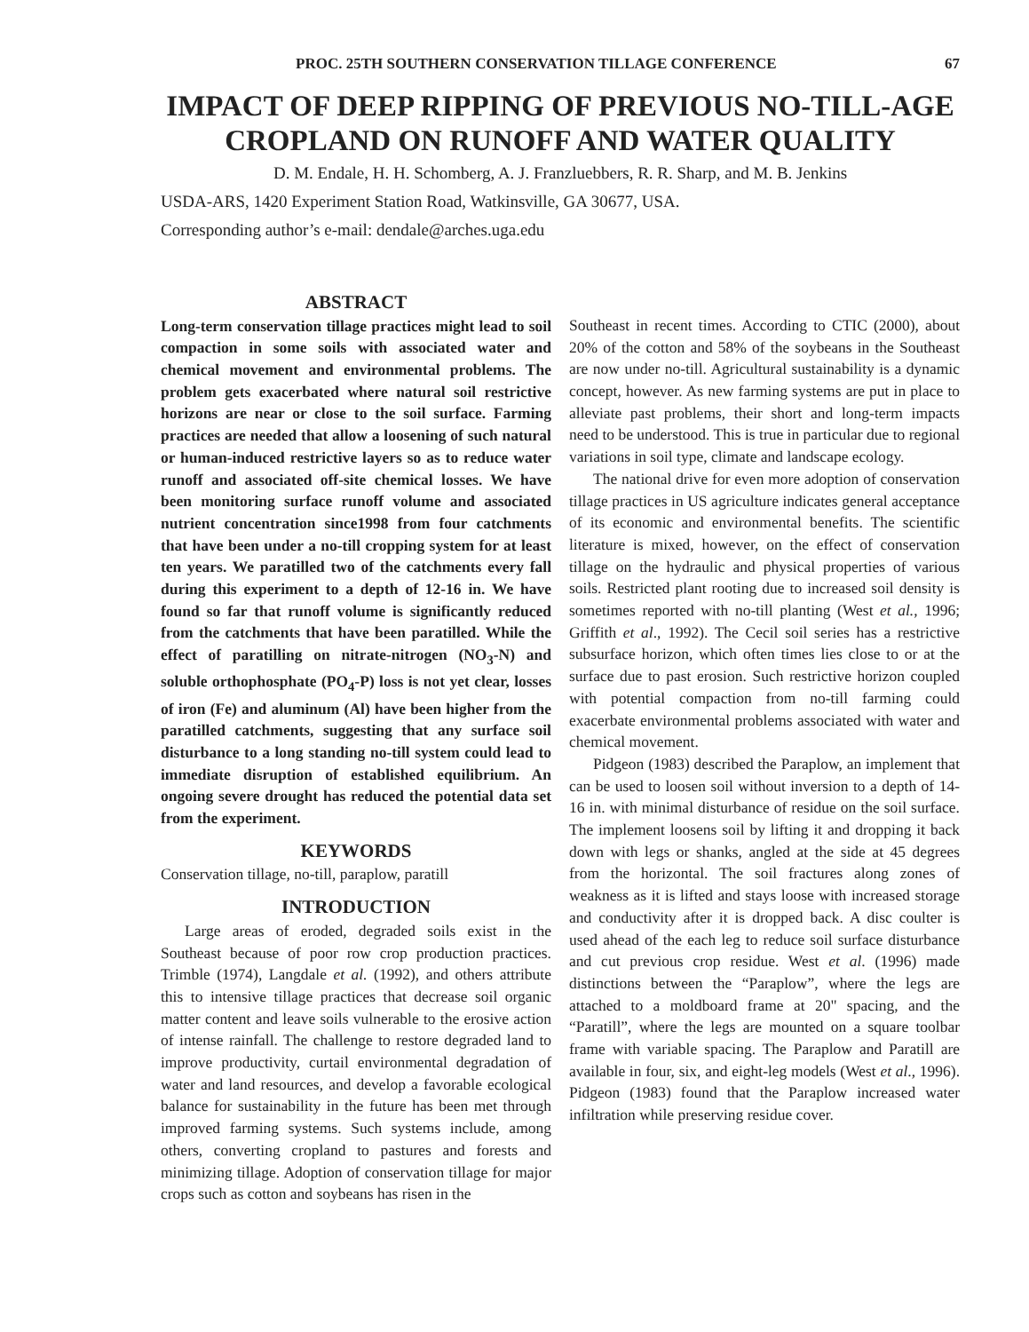PROC. 25TH SOUTHERN CONSERVATION TILLAGE CONFERENCE 67
IMPACT OF DEEP RIPPING OF PREVIOUS NO-TILL-AGE CROPLAND ON RUNOFF AND WATER QUALITY
D. M. Endale, H. H. Schomberg, A. J. Franzluebbers, R. R. Sharp, and M. B. Jenkins
USDA-ARS, 1420 Experiment Station Road, Watkinsville, GA 30677, USA.
Corresponding author’s e-mail: dendale@arches.uga.edu
ABSTRACT
Long-term conservation tillage practices might lead to soil compaction in some soils with associated water and chemical movement and environmental problems. The problem gets exacerbated where natural soil restrictive horizons are near or close to the soil surface. Farming practices are needed that allow a loosening of such natural or human-induced restrictive layers so as to reduce water runoff and associated off-site chemical losses. We have been monitoring surface runoff volume and associated nutrient concentration since1998 from four catchments that have been under a no-till cropping system for at least ten years. We paratilled two of the catchments every fall during this experiment to a depth of 12-16 in. We have found so far that runoff volume is significantly reduced from the catchments that have been paratilled. While the effect of paratilling on nitrate-nitrogen (NO<sub>3</sub>-N) and soluble orthophosphate (PO<sub>4</sub>-P) loss is not yet clear, losses of iron (Fe) and aluminum (Al) have been higher from the paratilled catchments, suggesting that any surface soil disturbance to a long standing no-till system could lead to immediate disruption of established equilibrium. An ongoing severe drought has reduced the potential data set from the experiment.
KEYWORDS
Conservation tillage, no-till, paraplow, paratill
INTRODUCTION
Large areas of eroded, degraded soils exist in the Southeast because of poor row crop production practices. Trimble (1974), Langdale et al. (1992), and others attribute this to intensive tillage practices that decrease soil organic matter content and leave soils vulnerable to the erosive action of intense rainfall. The challenge to restore degraded land to improve productivity, curtail environmental degradation of water and land resources, and develop a favorable ecological balance for sustainability in the future has been met through improved farming systems. Such systems include, among others, converting cropland to pastures and forests and minimizing tillage. Adoption of conservation tillage for major crops such as cotton and soybeans has risen in the
Southeast in recent times. According to CTIC (2000), about 20% of the cotton and 58% of the soybeans in the Southeast are now under no-till. Agricultural sustainability is a dynamic concept, however. As new farming systems are put in place to alleviate past problems, their short and long-term impacts need to be understood. This is true in particular due to regional variations in soil type, climate and landscape ecology.
The national drive for even more adoption of conservation tillage practices in US agriculture indicates general acceptance of its economic and environmental benefits. The scientific literature is mixed, however, on the effect of conservation tillage on the hydraulic and physical properties of various soils. Restricted plant rooting due to increased soil density is sometimes reported with no-till planting (West et al., 1996; Griffith et al., 1992). The Cecil soil series has a restrictive subsurface horizon, which often times lies close to or at the surface due to past erosion. Such restrictive horizon coupled with potential compaction from no-till farming could exacerbate environmental problems associated with water and chemical movement.
Pidgeon (1983) described the Paraplow, an implement that can be used to loosen soil without inversion to a depth of 14-16 in. with minimal disturbance of residue on the soil surface. The implement loosens soil by lifting it and dropping it back down with legs or shanks, angled at the side at 45 degrees from the horizontal. The soil fractures along zones of weakness as it is lifted and stays loose with increased storage and conductivity after it is dropped back. A disc coulter is used ahead of the each leg to reduce soil surface disturbance and cut previous crop residue. West et al. (1996) made distinctions between the “Paraplow”, where the legs are attached to a moldboard frame at 20" spacing, and the “Paratill”, where the legs are mounted on a square toolbar frame with variable spacing. The Paraplow and Paratill are available in four, six, and eight-leg models (West et al., 1996). Pidgeon (1983) found that the Paraplow increased water infiltration while preserving residue cover.